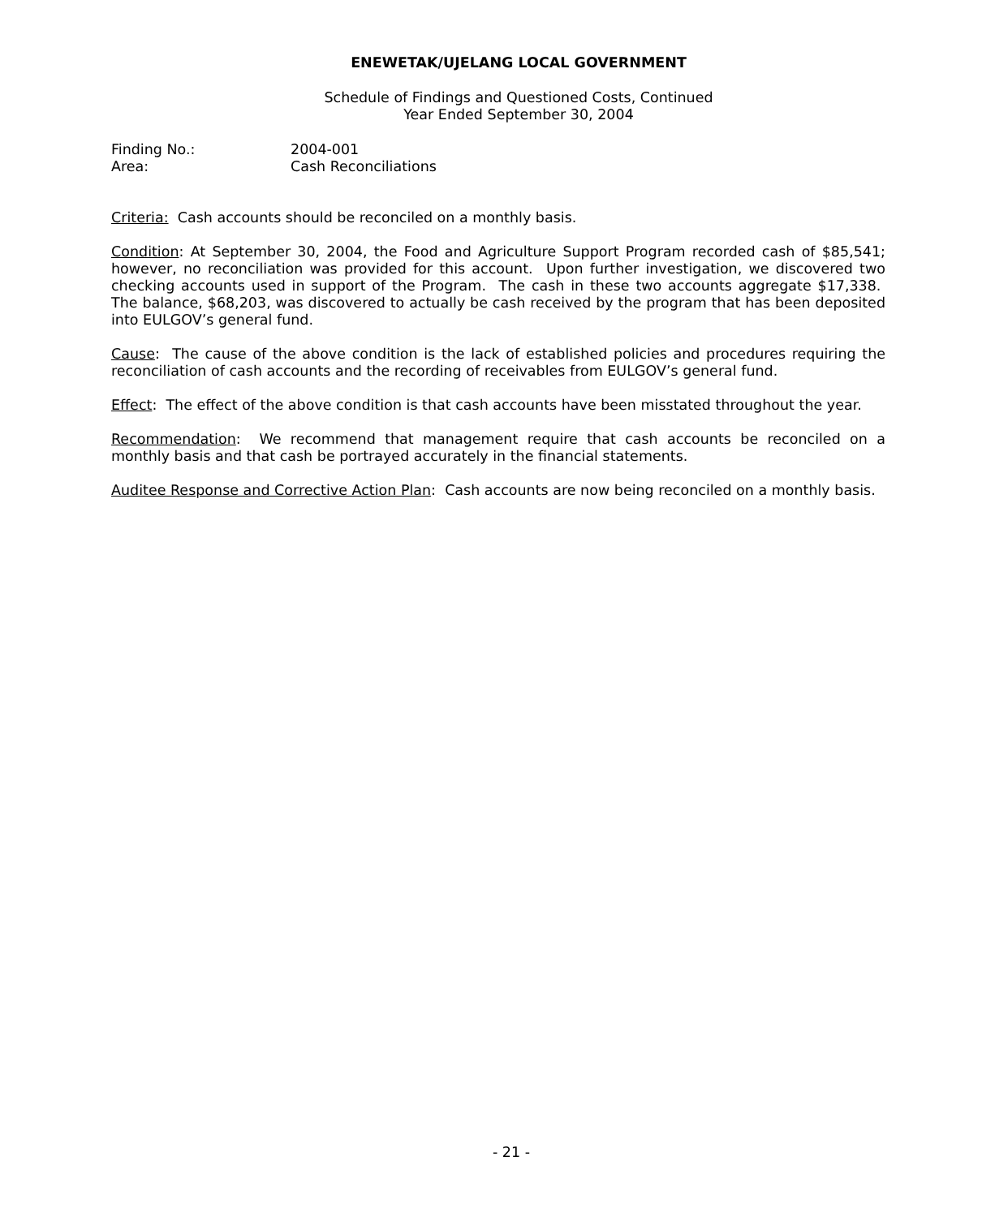ENEWETAK/UJELANG LOCAL GOVERNMENT
Schedule of Findings and Questioned Costs, Continued
Year Ended September 30, 2004
Finding No.: 2004-001
Area: Cash Reconciliations
Criteria: Cash accounts should be reconciled on a monthly basis.
Condition: At September 30, 2004, the Food and Agriculture Support Program recorded cash of $85,541; however, no reconciliation was provided for this account. Upon further investigation, we discovered two checking accounts used in support of the Program. The cash in these two accounts aggregate $17,338. The balance, $68,203, was discovered to actually be cash received by the program that has been deposited into EULGOV’s general fund.
Cause: The cause of the above condition is the lack of established policies and procedures requiring the reconciliation of cash accounts and the recording of receivables from EULGOV’s general fund.
Effect: The effect of the above condition is that cash accounts have been misstated throughout the year.
Recommendation: We recommend that management require that cash accounts be reconciled on a monthly basis and that cash be portrayed accurately in the financial statements.
Auditee Response and Corrective Action Plan: Cash accounts are now being reconciled on a monthly basis.
- 21 -